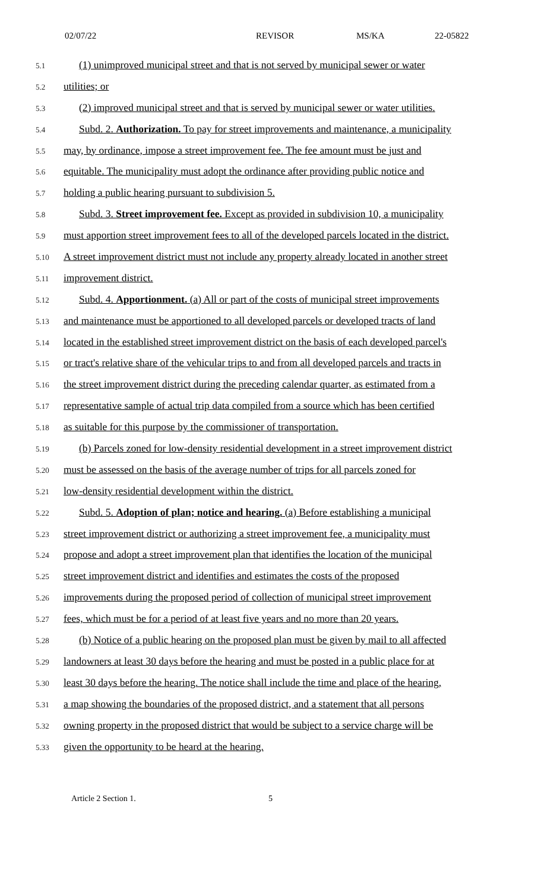02/07/22 REVISOR MS/KA 22-05822
5.1 (1) unimproved municipal street and that is not served by municipal sewer or water
5.2 utilities; or
5.3 (2) improved municipal street and that is served by municipal sewer or water utilities.
5.4 Subd. 2. Authorization. To pay for street improvements and maintenance, a municipality
5.5 may, by ordinance, impose a street improvement fee. The fee amount must be just and
5.6 equitable. The municipality must adopt the ordinance after providing public notice and
5.7 holding a public hearing pursuant to subdivision 5.
5.8 Subd. 3. Street improvement fee. Except as provided in subdivision 10, a municipality
5.9 must apportion street improvement fees to all of the developed parcels located in the district.
5.10 A street improvement district must not include any property already located in another street
5.11 improvement district.
5.12 Subd. 4. Apportionment. (a) All or part of the costs of municipal street improvements
5.13 and maintenance must be apportioned to all developed parcels or developed tracts of land
5.14 located in the established street improvement district on the basis of each developed parcel's
5.15 or tract's relative share of the vehicular trips to and from all developed parcels and tracts in
5.16 the street improvement district during the preceding calendar quarter, as estimated from a
5.17 representative sample of actual trip data compiled from a source which has been certified
5.18 as suitable for this purpose by the commissioner of transportation.
5.19 (b) Parcels zoned for low-density residential development in a street improvement district
5.20 must be assessed on the basis of the average number of trips for all parcels zoned for
5.21 low-density residential development within the district.
5.22 Subd. 5. Adoption of plan; notice and hearing. (a) Before establishing a municipal
5.23 street improvement district or authorizing a street improvement fee, a municipality must
5.24 propose and adopt a street improvement plan that identifies the location of the municipal
5.25 street improvement district and identifies and estimates the costs of the proposed
5.26 improvements during the proposed period of collection of municipal street improvement
5.27 fees, which must be for a period of at least five years and no more than 20 years.
5.28 (b) Notice of a public hearing on the proposed plan must be given by mail to all affected
5.29 landowners at least 30 days before the hearing and must be posted in a public place for at
5.30 least 30 days before the hearing. The notice shall include the time and place of the hearing,
5.31 a map showing the boundaries of the proposed district, and a statement that all persons
5.32 owning property in the proposed district that would be subject to a service charge will be
5.33 given the opportunity to be heard at the hearing.
Article 2 Section 1. 5